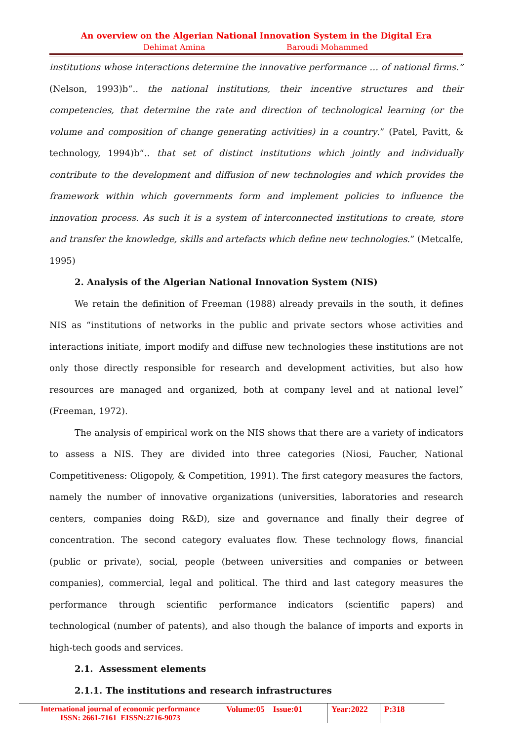An overview on the Algerian National Innovation System in the Digital Era
Dehimat Amina Baroudi Mohammed
institutions whose interactions determine the innovative performance … of national firms.” (Nelson, 1993)b“.. the national institutions, their incentive structures and their competencies, that determine the rate and direction of technological learning (or the volume and composition of change generating activities) in a country.” (Patel, Pavitt, & technology, 1994)b“.. that set of distinct institutions which jointly and individually contribute to the development and diffusion of new technologies and which provides the framework within which governments form and implement policies to influence the innovation process. As such it is a system of interconnected institutions to create, store and transfer the knowledge, skills and artefacts which define new technologies.” (Metcalfe, 1995)
2. Analysis of the Algerian National Innovation System (NIS)
We retain the definition of Freeman (1988) already prevails in the south, it defines NIS as “institutions of networks in the public and private sectors whose activities and interactions initiate, import modify and diffuse new technologies these institutions are not only those directly responsible for research and development activities, but also how resources are managed and organized, both at company level and at national level” (Freeman, 1972).
The analysis of empirical work on the NIS shows that there are a variety of indicators to assess a NIS. They are divided into three categories (Niosi, Faucher, National Competitiveness: Oligopoly, & Competition, 1991). The first category measures the factors, namely the number of innovative organizations (universities, laboratories and research centers, companies doing R&D), size and governance and finally their degree of concentration. The second category evaluates flow. These technology flows, financial (public or private), social, people (between universities and companies or between companies), commercial, legal and political. The third and last category measures the performance through scientific performance indicators (scientific papers) and technological (number of patents), and also though the balance of imports and exports in high-tech goods and services.
2.1. Assessment elements
2.1.1. The institutions and research infrastructures
International journal of economic performance
ISSN: 2661-7161 EISSN:2716-9073
Volume:05 Issue:01
Year:2022
P:318